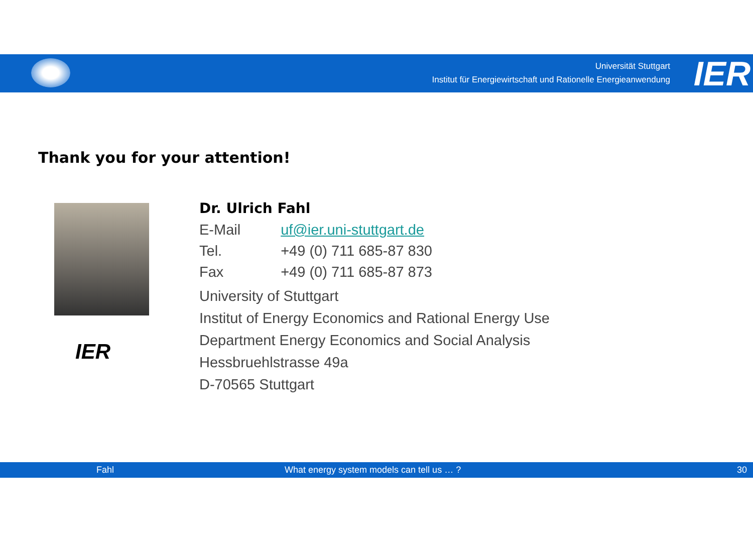Universität Stuttgart
Institut für Energiewirtschaft und Rationelle Energieanwendung
IER
Thank you for your attention!
IER
Dr. Ulrich Fahl
| E-Mail | uf@ier.uni-stuttgart.de |
| Tel. | +49 (0) 711 685-87 830 |
| Fax | +49 (0) 711 685-87 873 |
University of Stuttgart
Institut of Energy Economics and Rational Energy Use
Department Energy Economics and Social Analysis
Hessbruehlstrasse 49a
D-70565 Stuttgart
Fahl What energy system models can tell us … ? 30